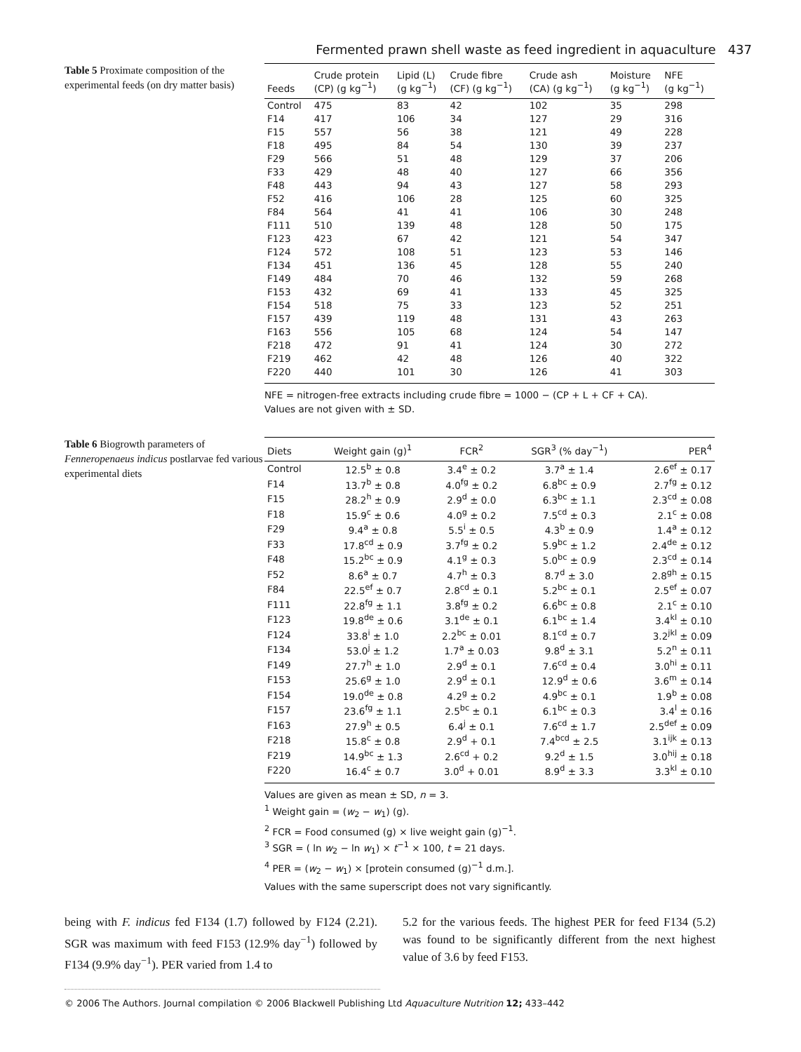Fermented prawn shell waste as feed ingredient in aquaculture 437
Table 5 Proximate composition of the experimental feeds (on dry matter basis)
| Feeds | Crude protein (CP) (g kg<sup>−1</sup>) | Lipid (L) (g kg<sup>−1</sup>) | Crude fibre (CF) (g kg<sup>−1</sup>) | Crude ash (CA) (g kg<sup>−1</sup>) | Moisture (g kg<sup>−1</sup>) | NFE (g kg<sup>−1</sup>) |
| --- | --- | --- | --- | --- | --- | --- |
| Control | 475 | 83 | 42 | 102 | 35 | 298 |
| F14 | 417 | 106 | 34 | 127 | 29 | 316 |
| F15 | 557 | 56 | 38 | 121 | 49 | 228 |
| F18 | 495 | 84 | 54 | 130 | 39 | 237 |
| F29 | 566 | 51 | 48 | 129 | 37 | 206 |
| F33 | 429 | 48 | 40 | 127 | 66 | 356 |
| F48 | 443 | 94 | 43 | 127 | 58 | 293 |
| F52 | 416 | 106 | 28 | 125 | 60 | 325 |
| F84 | 564 | 41 | 41 | 106 | 30 | 248 |
| F111 | 510 | 139 | 48 | 128 | 50 | 175 |
| F123 | 423 | 67 | 42 | 121 | 54 | 347 |
| F124 | 572 | 108 | 51 | 123 | 53 | 146 |
| F134 | 451 | 136 | 45 | 128 | 55 | 240 |
| F149 | 484 | 70 | 46 | 132 | 59 | 268 |
| F153 | 432 | 69 | 41 | 133 | 45 | 325 |
| F154 | 518 | 75 | 33 | 123 | 52 | 251 |
| F157 | 439 | 119 | 48 | 131 | 43 | 263 |
| F163 | 556 | 105 | 68 | 124 | 54 | 147 |
| F218 | 472 | 91 | 41 | 124 | 30 | 272 |
| F219 | 462 | 42 | 48 | 126 | 40 | 322 |
| F220 | 440 | 101 | 30 | 126 | 41 | 303 |
NFE = nitrogen-free extracts including crude fibre = 1000 − (CP + L + CF + CA).
Values are not given with ± SD.
Table 6 Biogrowth parameters of Fenneropenaeus indicus postlarvae fed various experimental diets
| Diets | Weight gain (g)<sup>1</sup> | FCR<sup>2</sup> | SGR<sup>3</sup> (% day<sup>−1</sup>) | PER<sup>4</sup> |
| --- | --- | --- | --- | --- |
| Control | 12.5<sup>b</sup> ± 0.8 | 3.4<sup>e</sup> ± 0.2 | 3.7<sup>a</sup> ± 1.4 | 2.6<sup>ef</sup> ± 0.17 |
| F14 | 13.7<sup>b</sup> ± 0.8 | 4.0<sup>fg</sup> ± 0.2 | 6.8<sup>bc</sup> ± 0.9 | 2.7<sup>fg</sup> ± 0.12 |
| F15 | 28.2<sup>h</sup> ± 0.9 | 2.9<sup>d</sup> ± 0.0 | 6.3<sup>bc</sup> ± 1.1 | 2.3<sup>cd</sup> ± 0.08 |
| F18 | 15.9<sup>c</sup> ± 0.6 | 4.0<sup>g</sup> ± 0.2 | 7.5<sup>cd</sup> ± 0.3 | 2.1<sup>c</sup> ± 0.08 |
| F29 | 9.4<sup>a</sup> ± 0.8 | 5.5<sup>i</sup> ± 0.5 | 4.3<sup>b</sup> ± 0.9 | 1.4<sup>a</sup> ± 0.12 |
| F33 | 17.8<sup>cd</sup> ± 0.9 | 3.7<sup>fg</sup> ± 0.2 | 5.9<sup>bc</sup> ± 1.2 | 2.4<sup>de</sup> ± 0.12 |
| F48 | 15.2<sup>bc</sup> ± 0.9 | 4.1<sup>g</sup> ± 0.3 | 5.0<sup>bc</sup> ± 0.9 | 2.3<sup>cd</sup> ± 0.14 |
| F52 | 8.6<sup>a</sup> ± 0.7 | 4.7<sup>h</sup> ± 0.3 | 8.7<sup>d</sup> ± 3.0 | 2.8<sup>gh</sup> ± 0.15 |
| F84 | 22.5<sup>ef</sup> ± 0.7 | 2.8<sup>cd</sup> ± 0.1 | 5.2<sup>bc</sup> ± 0.1 | 2.5<sup>ef</sup> ± 0.07 |
| F111 | 22.8<sup>fg</sup> ± 1.1 | 3.8<sup>fg</sup> ± 0.2 | 6.6<sup>bc</sup> ± 0.8 | 2.1<sup>c</sup> ± 0.10 |
| F123 | 19.8<sup>de</sup> ± 0.6 | 3.1<sup>de</sup> ± 0.1 | 6.1<sup>bc</sup> ± 1.4 | 3.4<sup>kl</sup> ± 0.10 |
| F124 | 33.8<sup>i</sup> ± 1.0 | 2.2<sup>bc</sup> ± 0.01 | 8.1<sup>cd</sup> ± 0.7 | 3.2<sup>jkl</sup> ± 0.09 |
| F134 | 53.0<sup>j</sup> ± 1.2 | 1.7<sup>a</sup> ± 0.03 | 9.8<sup>d</sup> ± 3.1 | 5.2<sup>n</sup> ± 0.11 |
| F149 | 27.7<sup>h</sup> ± 1.0 | 2.9<sup>d</sup> ± 0.1 | 7.6<sup>cd</sup> ± 0.4 | 3.0<sup>hi</sup> ± 0.11 |
| F153 | 25.6<sup>g</sup> ± 1.0 | 2.9<sup>d</sup> ± 0.1 | 12.9<sup>d</sup> ± 0.6 | 3.6<sup>m</sup> ± 0.14 |
| F154 | 19.0<sup>de</sup> ± 0.8 | 4.2<sup>g</sup> ± 0.2 | 4.9<sup>bc</sup> ± 0.1 | 1.9<sup>b</sup> ± 0.08 |
| F157 | 23.6<sup>fg</sup> ± 1.1 | 2.5<sup>bc</sup> ± 0.1 | 6.1<sup>bc</sup> ± 0.3 | 3.4<sup>l</sup> ± 0.16 |
| F163 | 27.9<sup>h</sup> ± 0.5 | 6.4<sup>j</sup> ± 0.1 | 7.6<sup>cd</sup> ± 1.7 | 2.5<sup>def</sup> ± 0.09 |
| F218 | 15.8<sup>c</sup> ± 0.8 | 2.9<sup>d</sup> + 0.1 | 7.4<sup>bcd</sup> ± 2.5 | 3.1<sup>ijk</sup> ± 0.13 |
| F219 | 14.9<sup>bc</sup> ± 1.3 | 2.6<sup>cd</sup> + 0.2 | 9.2<sup>d</sup> ± 1.5 | 3.0<sup>hij</sup> ± 0.18 |
| F220 | 16.4<sup>c</sup> ± 0.7 | 3.0<sup>d</sup> + 0.01 | 8.9<sup>d</sup> ± 3.3 | 3.3<sup>kl</sup> ± 0.10 |
Values are given as mean ± SD, n = 3.
<sup>1</sup> Weight gain = (w<sub>2</sub> − w<sub>1</sub>) (g).
<sup>2</sup> FCR = Food consumed (g) × live weight gain (g)<sup>−1</sup>.
<sup>3</sup> SGR = ( ln w<sub>2</sub> − ln w<sub>1</sub>) × t<sup>−1</sup> × 100, t = 21 days.
<sup>4</sup> PER = (w<sub>2</sub> − w<sub>1</sub>) × [protein consumed (g)<sup>−1</sup> d.m.].
Values with the same superscript does not vary significantly.
being with F. indicus fed F134 (1.7) followed by F124 (2.21). SGR was maximum with feed F153 (12.9% day<sup>−1</sup>) followed by F134 (9.9% day<sup>−1</sup>). PER varied from 1.4 to
5.2 for the various feeds. The highest PER for feed F134 (5.2) was found to be significantly different from the next highest value of 3.6 by feed F153.
© 2006 The Authors. Journal compilation © 2006 Blackwell Publishing Ltd Aquaculture Nutrition 12; 433–442